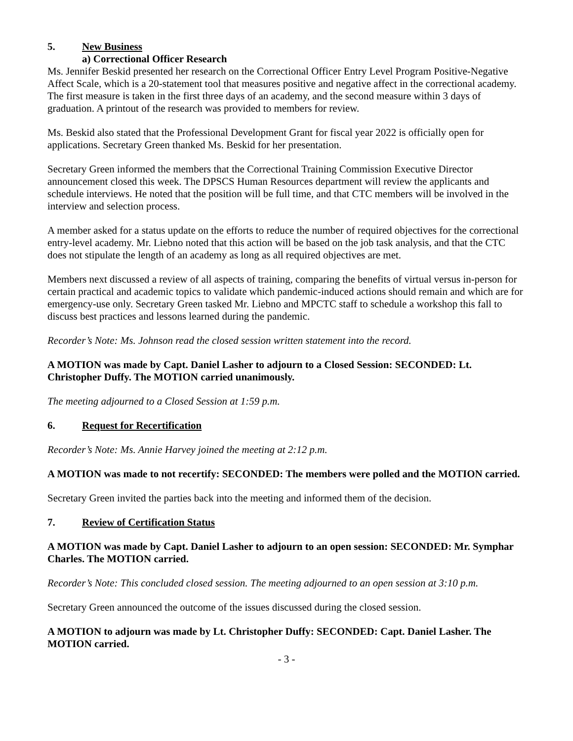5. New Business
a) Correctional Officer Research
Ms. Jennifer Beskid presented her research on the Correctional Officer Entry Level Program Positive-Negative Affect Scale, which is a 20-statement tool that measures positive and negative affect in the correctional academy. The first measure is taken in the first three days of an academy, and the second measure within 3 days of graduation. A printout of the research was provided to members for review.
Ms. Beskid also stated that the Professional Development Grant for fiscal year 2022 is officially open for applications. Secretary Green thanked Ms. Beskid for her presentation.
Secretary Green informed the members that the Correctional Training Commission Executive Director announcement closed this week. The DPSCS Human Resources department will review the applicants and schedule interviews. He noted that the position will be full time, and that CTC members will be involved in the interview and selection process.
A member asked for a status update on the efforts to reduce the number of required objectives for the correctional entry-level academy. Mr. Liebno noted that this action will be based on the job task analysis, and that the CTC does not stipulate the length of an academy as long as all required objectives are met.
Members next discussed a review of all aspects of training, comparing the benefits of virtual versus in-person for certain practical and academic topics to validate which pandemic-induced actions should remain and which are for emergency-use only. Secretary Green tasked Mr. Liebno and MPCTC staff to schedule a workshop this fall to discuss best practices and lessons learned during the pandemic.
Recorder’s Note: Ms. Johnson read the closed session written statement into the record.
A MOTION was made by Capt. Daniel Lasher to adjourn to a Closed Session: SECONDED: Lt. Christopher Duffy. The MOTION carried unanimously.
The meeting adjourned to a Closed Session at 1:59 p.m.
6. Request for Recertification
Recorder’s Note: Ms. Annie Harvey joined the meeting at 2:12 p.m.
A MOTION was made to not recertify: SECONDED: The members were polled and the MOTION carried.
Secretary Green invited the parties back into the meeting and informed them of the decision.
7. Review of Certification Status
A MOTION was made by Capt. Daniel Lasher to adjourn to an open session: SECONDED: Mr. Symphar Charles. The MOTION carried.
Recorder’s Note: This concluded closed session. The meeting adjourned to an open session at 3:10 p.m.
Secretary Green announced the outcome of the issues discussed during the closed session.
A MOTION to adjourn was made by Lt. Christopher Duffy: SECONDED: Capt. Daniel Lasher. The MOTION carried.
- 3 -